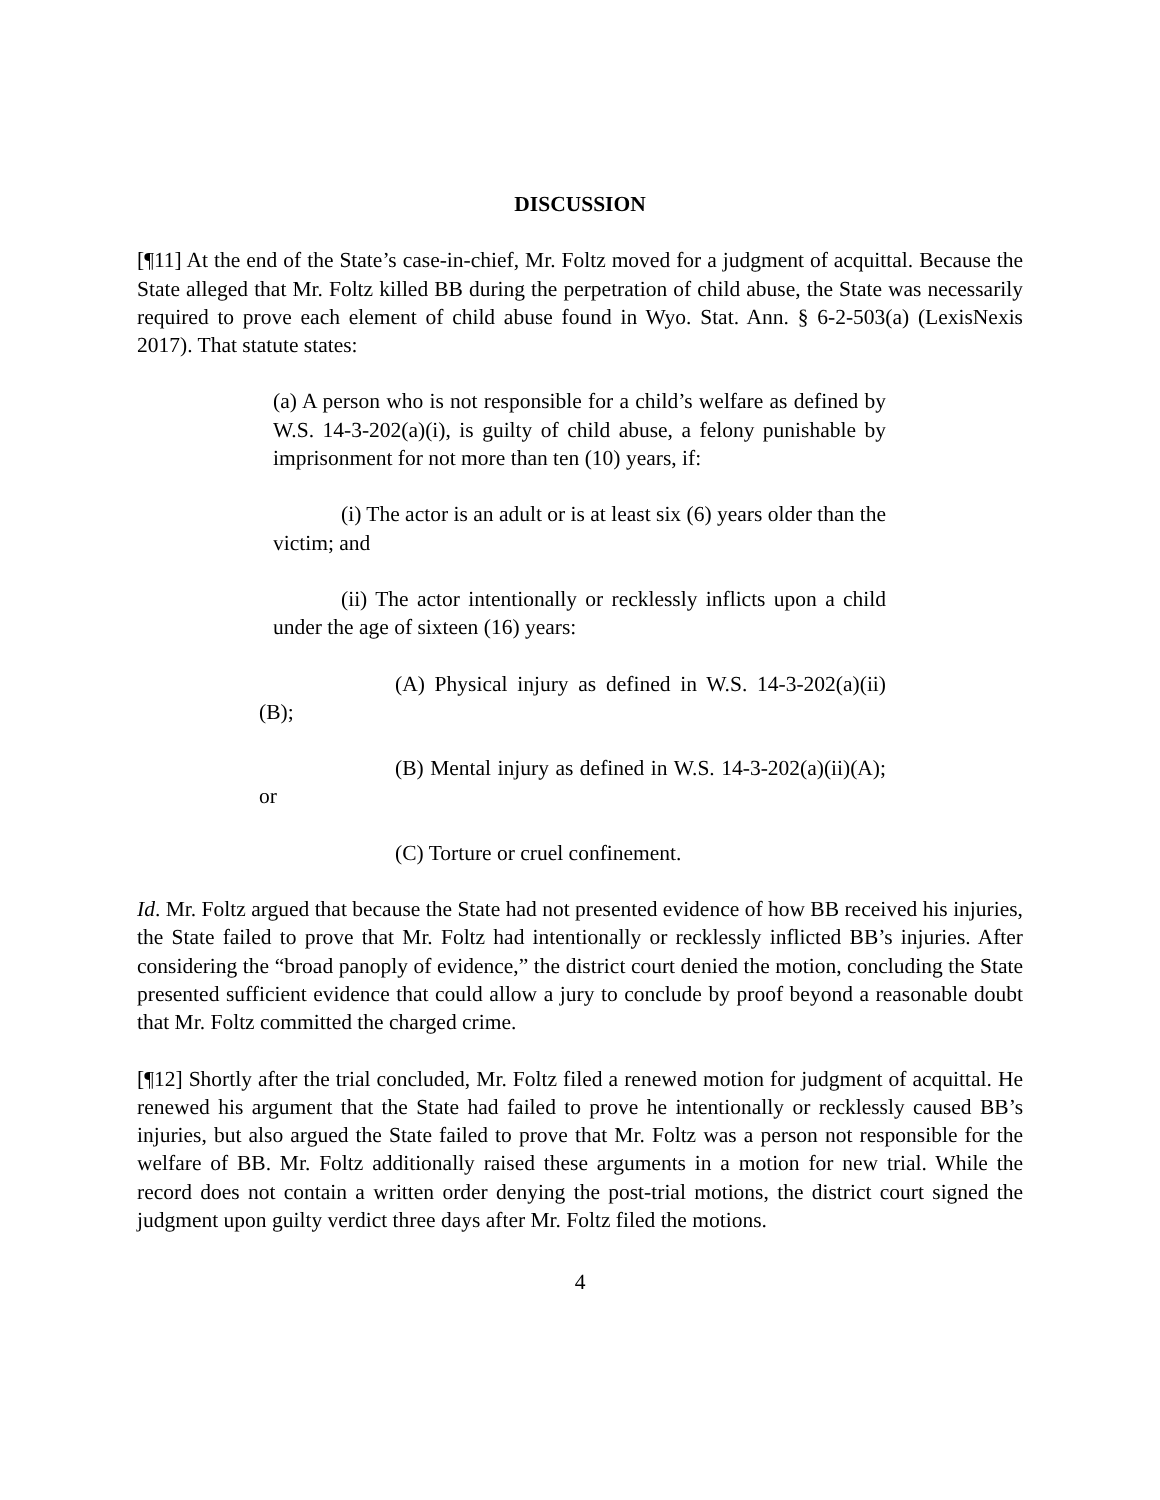DISCUSSION
[¶11] At the end of the State’s case-in-chief, Mr. Foltz moved for a judgment of acquittal. Because the State alleged that Mr. Foltz killed BB during the perpetration of child abuse, the State was necessarily required to prove each element of child abuse found in Wyo. Stat. Ann. § 6-2-503(a) (LexisNexis 2017). That statute states:
(a) A person who is not responsible for a child’s welfare as defined by W.S. 14-3-202(a)(i), is guilty of child abuse, a felony punishable by imprisonment for not more than ten (10) years, if:
(i) The actor is an adult or is at least six (6) years older than the victim; and
(ii) The actor intentionally or recklessly inflicts upon a child under the age of sixteen (16) years:
(A) Physical injury as defined in W.S. 14-3-202(a)(ii)(B);
(B) Mental injury as defined in W.S. 14-3-202(a)(ii)(A); or
(C) Torture or cruel confinement.
Id. Mr. Foltz argued that because the State had not presented evidence of how BB received his injuries, the State failed to prove that Mr. Foltz had intentionally or recklessly inflicted BB’s injuries. After considering the “broad panoply of evidence,” the district court denied the motion, concluding the State presented sufficient evidence that could allow a jury to conclude by proof beyond a reasonable doubt that Mr. Foltz committed the charged crime.
[¶12] Shortly after the trial concluded, Mr. Foltz filed a renewed motion for judgment of acquittal. He renewed his argument that the State had failed to prove he intentionally or recklessly caused BB’s injuries, but also argued the State failed to prove that Mr. Foltz was a person not responsible for the welfare of BB. Mr. Foltz additionally raised these arguments in a motion for new trial. While the record does not contain a written order denying the post-trial motions, the district court signed the judgment upon guilty verdict three days after Mr. Foltz filed the motions.
4